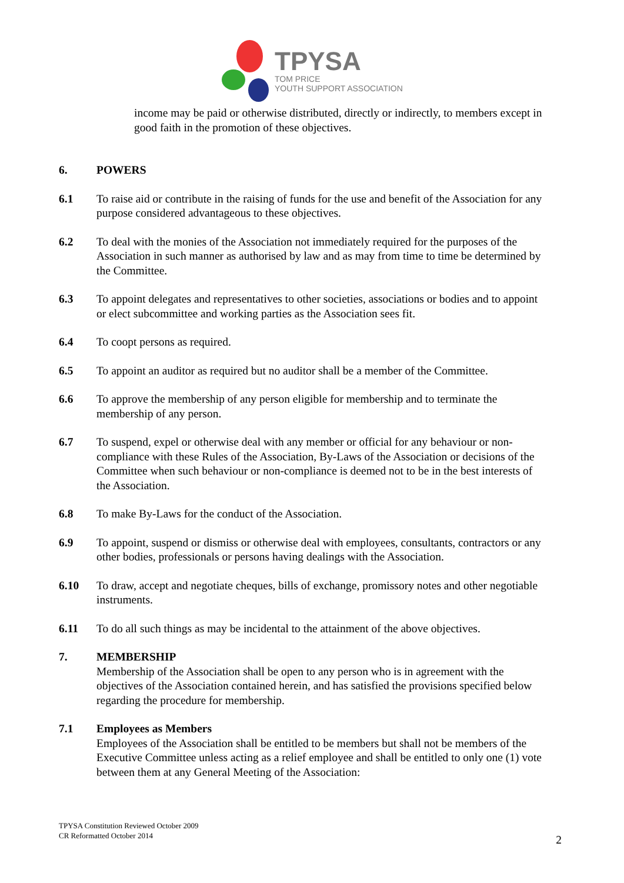TPYSA
TOM PRICE
YOUTH SUPPORT ASSOCIATION
income may be paid or otherwise distributed, directly or indirectly, to members except in good faith in the promotion of these objectives.
6. POWERS
6.1 To raise aid or contribute in the raising of funds for the use and benefit of the Association for any purpose considered advantageous to these objectives.
6.2 To deal with the monies of the Association not immediately required for the purposes of the Association in such manner as authorised by law and as may from time to time be determined by the Committee.
6.3 To appoint delegates and representatives to other societies, associations or bodies and to appoint or elect subcommittee and working parties as the Association sees fit.
6.4 To coopt persons as required.
6.5 To appoint an auditor as required but no auditor shall be a member of the Committee.
6.6 To approve the membership of any person eligible for membership and to terminate the membership of any person.
6.7 To suspend, expel or otherwise deal with any member or official for any behaviour or non-compliance with these Rules of the Association, By-Laws of the Association or decisions of the Committee when such behaviour or non-compliance is deemed not to be in the best interests of the Association.
6.8 To make By-Laws for the conduct of the Association.
6.9 To appoint, suspend or dismiss or otherwise deal with employees, consultants, contractors or any other bodies, professionals or persons having dealings with the Association.
6.10 To draw, accept and negotiate cheques, bills of exchange, promissory notes and other negotiable instruments.
6.11 To do all such things as may be incidental to the attainment of the above objectives.
7. MEMBERSHIP
Membership of the Association shall be open to any person who is in agreement with the objectives of the Association contained herein, and has satisfied the provisions specified below regarding the procedure for membership.
7.1 Employees as Members
Employees of the Association shall be entitled to be members but shall not be members of the Executive Committee unless acting as a relief employee and shall be entitled to only one (1) vote between them at any General Meeting of the Association:
2
TPYSA Constitution Reviewed October 2009
CR Reformatted October 2014